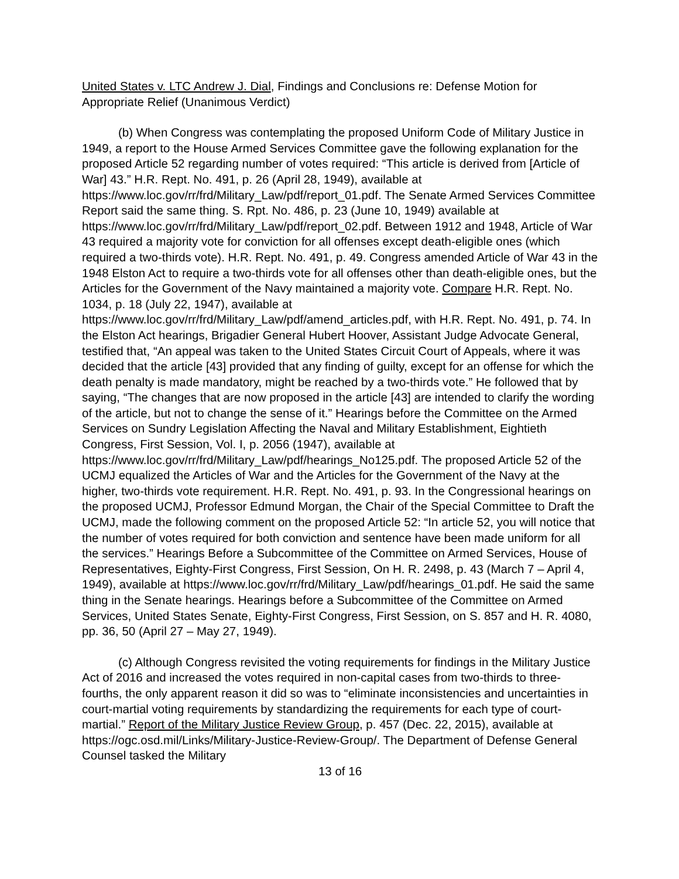United States v. LTC Andrew J. Dial, Findings and Conclusions re: Defense Motion for Appropriate Relief (Unanimous Verdict)
(b) When Congress was contemplating the proposed Uniform Code of Military Justice in 1949, a report to the House Armed Services Committee gave the following explanation for the proposed Article 52 regarding number of votes required: “This article is derived from [Article of War] 43.” H.R. Rept. No. 491, p. 26 (April 28, 1949), available at https://www.loc.gov/rr/frd/Military_Law/pdf/report_01.pdf. The Senate Armed Services Committee Report said the same thing. S. Rpt. No. 486, p. 23 (June 10, 1949) available at https://www.loc.gov/rr/frd/Military_Law/pdf/report_02.pdf. Between 1912 and 1948, Article of War 43 required a majority vote for conviction for all offenses except death-eligible ones (which required a two-thirds vote). H.R. Rept. No. 491, p. 49. Congress amended Article of War 43 in the 1948 Elston Act to require a two-thirds vote for all offenses other than death-eligible ones, but the Articles for the Government of the Navy maintained a majority vote. Compare H.R. Rept. No. 1034, p. 18 (July 22, 1947), available at https://www.loc.gov/rr/frd/Military_Law/pdf/amend_articles.pdf, with H.R. Rept. No. 491, p. 74. In the Elston Act hearings, Brigadier General Hubert Hoover, Assistant Judge Advocate General, testified that, “An appeal was taken to the United States Circuit Court of Appeals, where it was decided that the article [43] provided that any finding of guilty, except for an offense for which the death penalty is made mandatory, might be reached by a two-thirds vote.” He followed that by saying, “The changes that are now proposed in the article [43] are intended to clarify the wording of the article, but not to change the sense of it.” Hearings before the Committee on the Armed Services on Sundry Legislation Affecting the Naval and Military Establishment, Eightieth Congress, First Session, Vol. I, p. 2056 (1947), available at https://www.loc.gov/rr/frd/Military_Law/pdf/hearings_No125.pdf. The proposed Article 52 of the UCMJ equalized the Articles of War and the Articles for the Government of the Navy at the higher, two-thirds vote requirement. H.R. Rept. No. 491, p. 93. In the Congressional hearings on the proposed UCMJ, Professor Edmund Morgan, the Chair of the Special Committee to Draft the UCMJ, made the following comment on the proposed Article 52: “In article 52, you will notice that the number of votes required for both conviction and sentence have been made uniform for all the services.” Hearings Before a Subcommittee of the Committee on Armed Services, House of Representatives, Eighty-First Congress, First Session, On H. R. 2498, p. 43 (March 7 – April 4, 1949), available at https://www.loc.gov/rr/frd/Military_Law/pdf/hearings_01.pdf. He said the same thing in the Senate hearings. Hearings before a Subcommittee of the Committee on Armed Services, United States Senate, Eighty-First Congress, First Session, on S. 857 and H. R. 4080, pp. 36, 50 (April 27 – May 27, 1949).
(c) Although Congress revisited the voting requirements for findings in the Military Justice Act of 2016 and increased the votes required in non-capital cases from two-thirds to three-fourths, the only apparent reason it did so was to “eliminate inconsistencies and uncertainties in court-martial voting requirements by standardizing the requirements for each type of court-martial.” Report of the Military Justice Review Group, p. 457 (Dec. 22, 2015), available at https://ogc.osd.mil/Links/Military-Justice-Review-Group/. The Department of Defense General Counsel tasked the Military
13 of 16